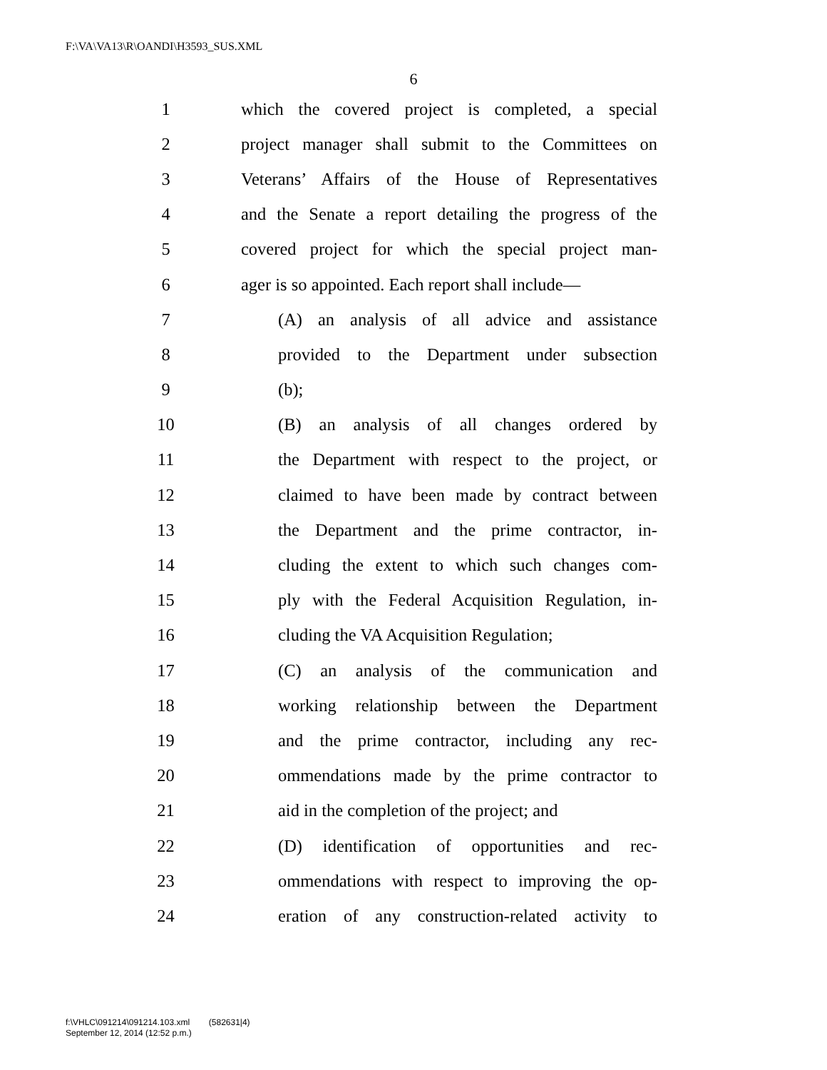F:\VA\VA13\R\OANDI\H3593_SUS.XML
6
1 which the covered project is completed, a special
2 project manager shall submit to the Committees on
3 Veterans’ Affairs of the House of Representatives
4 and the Senate a report detailing the progress of the
5 covered project for which the special project man-
6 ager is so appointed. Each report shall include—
7 (A) an analysis of all advice and assistance
8 provided to the Department under subsection
9 (b);
10 (B) an analysis of all changes ordered by
11 the Department with respect to the project, or
12 claimed to have been made by contract between
13 the Department and the prime contractor, in-
14 cluding the extent to which such changes com-
15 ply with the Federal Acquisition Regulation, in-
16 cluding the VA Acquisition Regulation;
17 (C) an analysis of the communication and
18 working relationship between the Department
19 and the prime contractor, including any rec-
20 ommendations made by the prime contractor to
21 aid in the completion of the project; and
22 (D) identification of opportunities and rec-
23 ommendations with respect to improving the op-
24 eration of any construction-related activity to
f:\VHLC\091214\091214.103.xml (582631|4)
September 12, 2014 (12:52 p.m.)